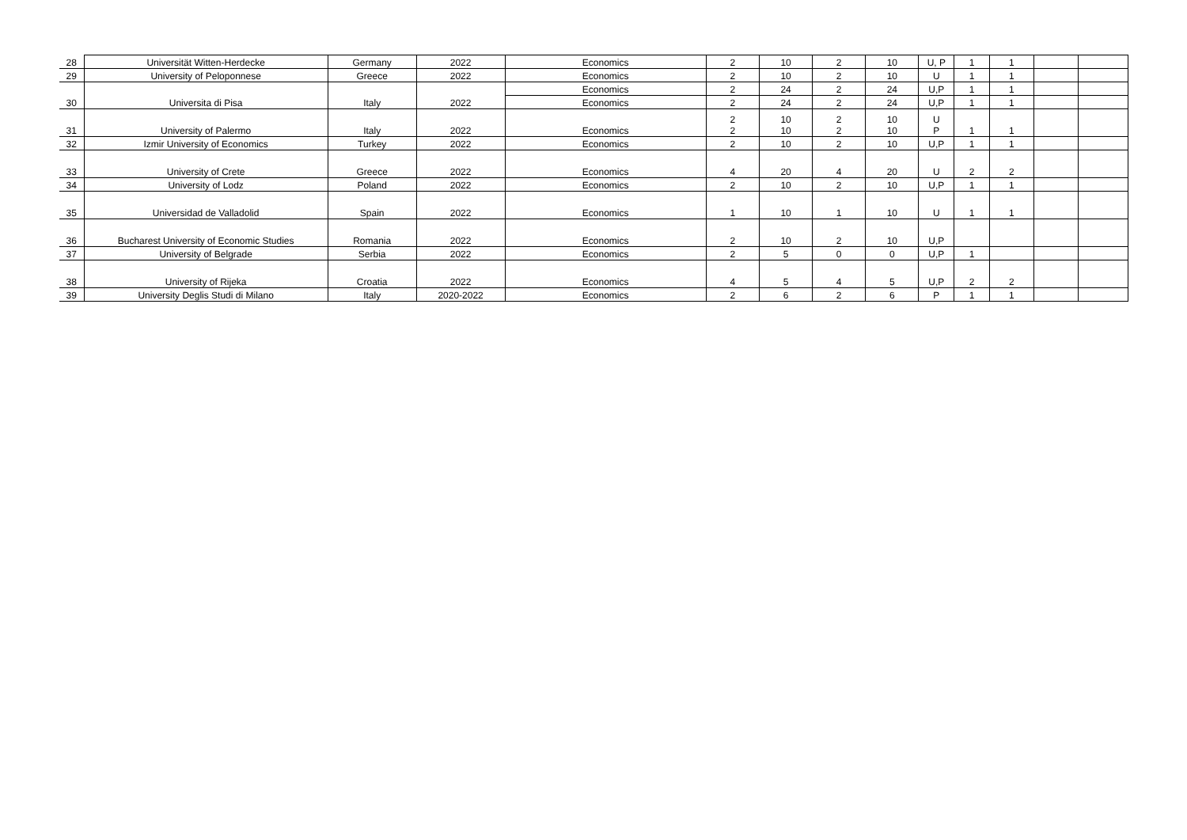| 28 | Universität Witten-Herdecke | Germany | 2022 | Economics | 2 | 10 | 2 | 10 | U, P | 1 | 1 | | |
| 29 | University of Peloponnese | Greece | 2022 | Economics | 2 | 10 | 2 | 10 | U | 1 | 1 | | |
| 30 | Universita di Pisa | Italy | 2022 | Economics | 2 | 24 | 2 | 24 | U,P | 1 | 1 | | |
| | | | | Economics | 2 | 24 | 2 | 24 | U,P | 1 | 1 | | |
| 31 | University of Palermo | Italy | 2022 | Economics | 2 2 | 10 10 | 2 2 | 10 10 | U P | 1 | 1 | | |
| 32 | Izmir University of Economics | Turkey | 2022 | Economics | 2 | 10 | 2 | 10 | U,P | 1 | 1 | | |
| 33 | University of Crete | Greece | 2022 | Economics | 4 | 20 | 4 | 20 | U | 2 | 2 | | |
| 34 | University of Lodz | Poland | 2022 | Economics | 2 | 10 | 2 | 10 | U,P | 1 | 1 | | |
| 35 | Universidad de Valladolid | Spain | 2022 | Economics | 1 | 10 | 1 | 10 | U | 1 | 1 | | |
| 36 | Bucharest University of Economic Studies | Romania | 2022 | Economics | 2 | 10 | 2 | 10 | U,P | | | | |
| 37 | University of Belgrade | Serbia | 2022 | Economics | 2 | 5 | 0 | 0 | U,P | 1 | | | |
| 38 | University of Rijeka | Croatia | 2022 | Economics | 4 | 5 | 4 | 5 | U,P | 2 | 2 | | |
| 39 | University Deglis Studi di Milano | Italy | 2020-2022 | Economics | 2 | 6 | 2 | 6 | P | 1 | 1 | | |